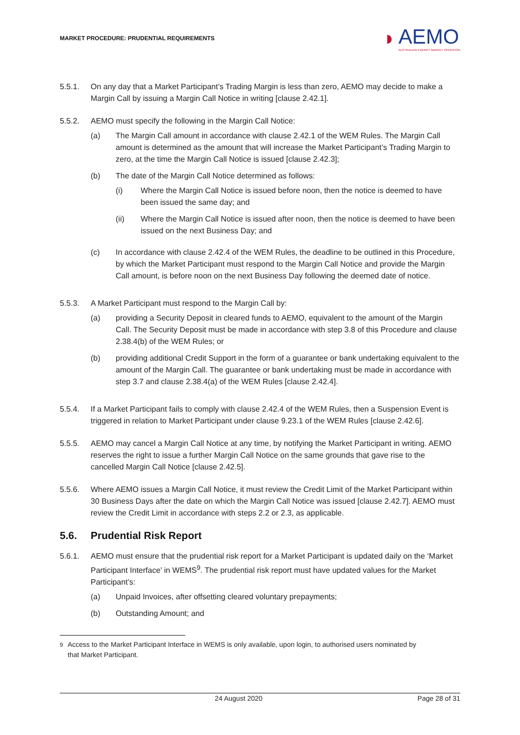MARKET PROCEDURE: PRUDENTIAL REQUIREMENTS
◗
AEMO
AUSTRALIAN ENERGY MARKET OPERATOR
5.5.1. On any day that a Market Participant’s Trading Margin is less than zero, AEMO may decide to make a Margin Call by issuing a Margin Call Notice in writing [clause 2.42.1].
5.5.2. AEMO must specify the following in the Margin Call Notice:
(a) The Margin Call amount in accordance with clause 2.42.1 of the WEM Rules. The Margin Call amount is determined as the amount that will increase the Market Participant’s Trading Margin to zero, at the time the Margin Call Notice is issued [clause 2.42.3];
(b) The date of the Margin Call Notice determined as follows:
(i) Where the Margin Call Notice is issued before noon, then the notice is deemed to have been issued the same day; and
(ii) Where the Margin Call Notice is issued after noon, then the notice is deemed to have been issued on the next Business Day; and
(c) In accordance with clause 2.42.4 of the WEM Rules, the deadline to be outlined in this Procedure, by which the Market Participant must respond to the Margin Call Notice and provide the Margin Call amount, is before noon on the next Business Day following the deemed date of notice.
5.5.3. A Market Participant must respond to the Margin Call by:
(a) providing a Security Deposit in cleared funds to AEMO, equivalent to the amount of the Margin Call. The Security Deposit must be made in accordance with step 3.8 of this Procedure and clause 2.38.4(b) of the WEM Rules; or
(b) providing additional Credit Support in the form of a guarantee or bank undertaking equivalent to the amount of the Margin Call. The guarantee or bank undertaking must be made in accordance with step 3.7 and clause 2.38.4(a) of the WEM Rules [clause 2.42.4].
5.5.4. If a Market Participant fails to comply with clause 2.42.4 of the WEM Rules, then a Suspension Event is triggered in relation to Market Participant under clause 9.23.1 of the WEM Rules [clause 2.42.6].
5.5.5. AEMO may cancel a Margin Call Notice at any time, by notifying the Market Participant in writing. AEMO reserves the right to issue a further Margin Call Notice on the same grounds that gave rise to the cancelled Margin Call Notice [clause 2.42.5].
5.5.6. Where AEMO issues a Margin Call Notice, it must review the Credit Limit of the Market Participant within 30 Business Days after the date on which the Margin Call Notice was issued [clause 2.42.7]. AEMO must review the Credit Limit in accordance with steps 2.2 or 2.3, as applicable.
5.6. Prudential Risk Report
5.6.1. AEMO must ensure that the prudential risk report for a Market Participant is updated daily on the ‘Market Participant Interface’ in WEMS<sup>9</sup>. The prudential risk report must have updated values for the Market Participant’s:
(a) Unpaid Invoices, after offsetting cleared voluntary prepayments;
(b) Outstanding Amount; and
<sup>9</sup> Access to the Market Participant Interface in WEMS is only available, upon login, to authorised users nominated by
that Market Participant.
24 August 2020 Page 28 of 31